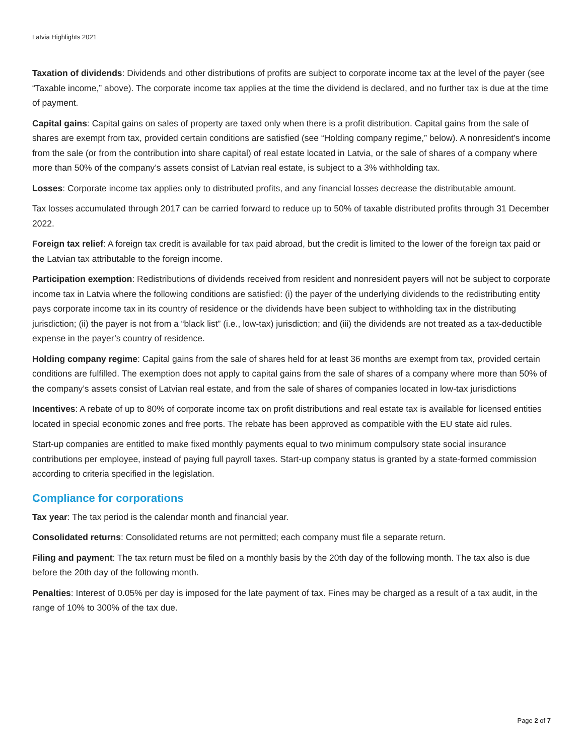Latvia Highlights 2021
Taxation of dividends: Dividends and other distributions of profits are subject to corporate income tax at the level of the payer (see “Taxable income,” above). The corporate income tax applies at the time the dividend is declared, and no further tax is due at the time of payment.
Capital gains: Capital gains on sales of property are taxed only when there is a profit distribution. Capital gains from the sale of shares are exempt from tax, provided certain conditions are satisfied (see “Holding company regime,” below). A nonresident’s income from the sale (or from the contribution into share capital) of real estate located in Latvia, or the sale of shares of a company where more than 50% of the company’s assets consist of Latvian real estate, is subject to a 3% withholding tax.
Losses: Corporate income tax applies only to distributed profits, and any financial losses decrease the distributable amount.
Tax losses accumulated through 2017 can be carried forward to reduce up to 50% of taxable distributed profits through 31 December 2022.
Foreign tax relief: A foreign tax credit is available for tax paid abroad, but the credit is limited to the lower of the foreign tax paid or the Latvian tax attributable to the foreign income.
Participation exemption: Redistributions of dividends received from resident and nonresident payers will not be subject to corporate income tax in Latvia where the following conditions are satisfied: (i) the payer of the underlying dividends to the redistributing entity pays corporate income tax in its country of residence or the dividends have been subject to withholding tax in the distributing jurisdiction; (ii) the payer is not from a “black list” (i.e., low-tax) jurisdiction; and (iii) the dividends are not treated as a tax-deductible expense in the payer’s country of residence.
Holding company regime: Capital gains from the sale of shares held for at least 36 months are exempt from tax, provided certain conditions are fulfilled. The exemption does not apply to capital gains from the sale of shares of a company where more than 50% of the company’s assets consist of Latvian real estate, and from the sale of shares of companies located in low-tax jurisdictions
Incentives: A rebate of up to 80% of corporate income tax on profit distributions and real estate tax is available for licensed entities located in special economic zones and free ports. The rebate has been approved as compatible with the EU state aid rules.
Start-up companies are entitled to make fixed monthly payments equal to two minimum compulsory state social insurance contributions per employee, instead of paying full payroll taxes. Start-up company status is granted by a state-formed commission according to criteria specified in the legislation.
Compliance for corporations
Tax year: The tax period is the calendar month and financial year.
Consolidated returns: Consolidated returns are not permitted; each company must file a separate return.
Filing and payment: The tax return must be filed on a monthly basis by the 20th day of the following month. The tax also is due before the 20th day of the following month.
Penalties: Interest of 0.05% per day is imposed for the late payment of tax. Fines may be charged as a result of a tax audit, in the range of 10% to 300% of the tax due.
Page 2 of 7